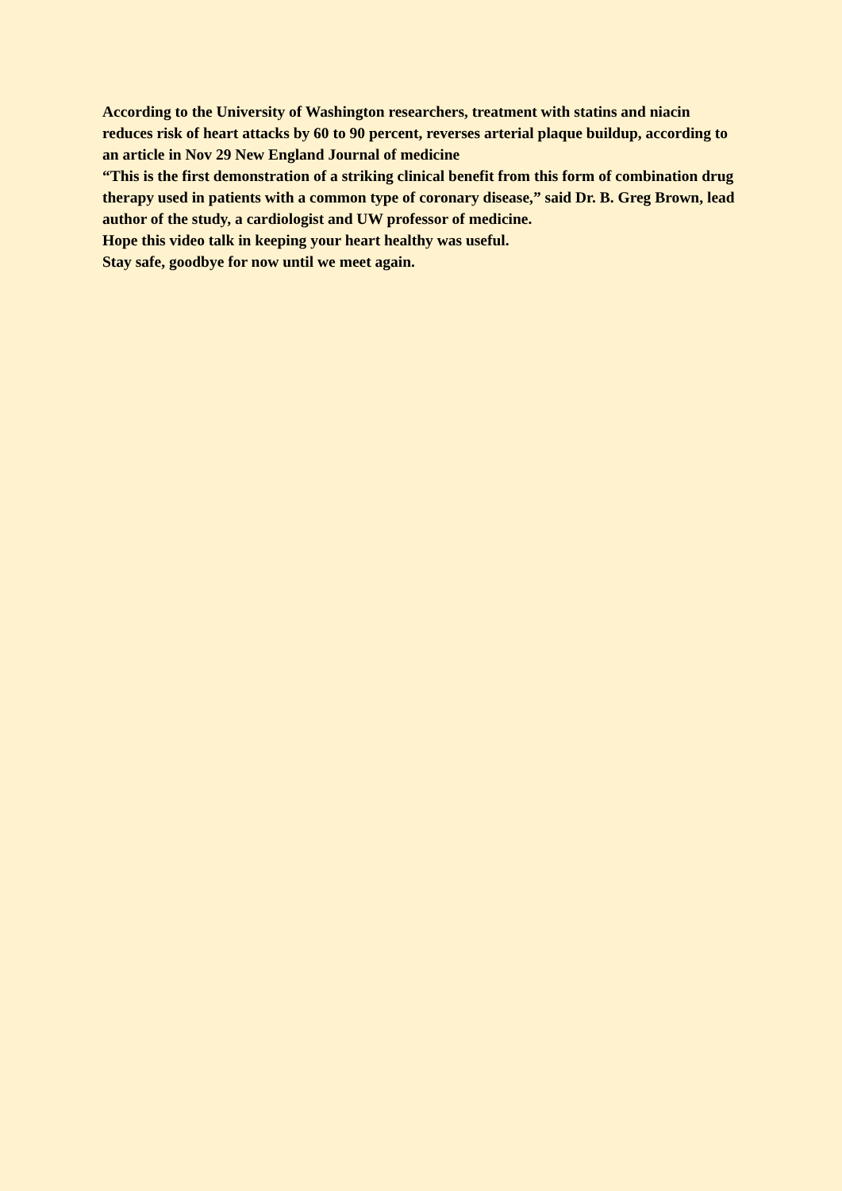According to the University of Washington researchers, treatment with statins and niacin reduces risk of heart attacks by 60 to 90 percent, reverses arterial plaque buildup, according to an article in Nov 29 New England Journal of medicine
“This is the first demonstration of a striking clinical benefit from this form of combination drug therapy used in patients with a common type of coronary disease,” said Dr. B. Greg Brown, lead author of the study, a cardiologist and UW professor of medicine.
Hope this video talk in keeping your heart healthy was useful.
Stay safe, goodbye for now until we meet again.